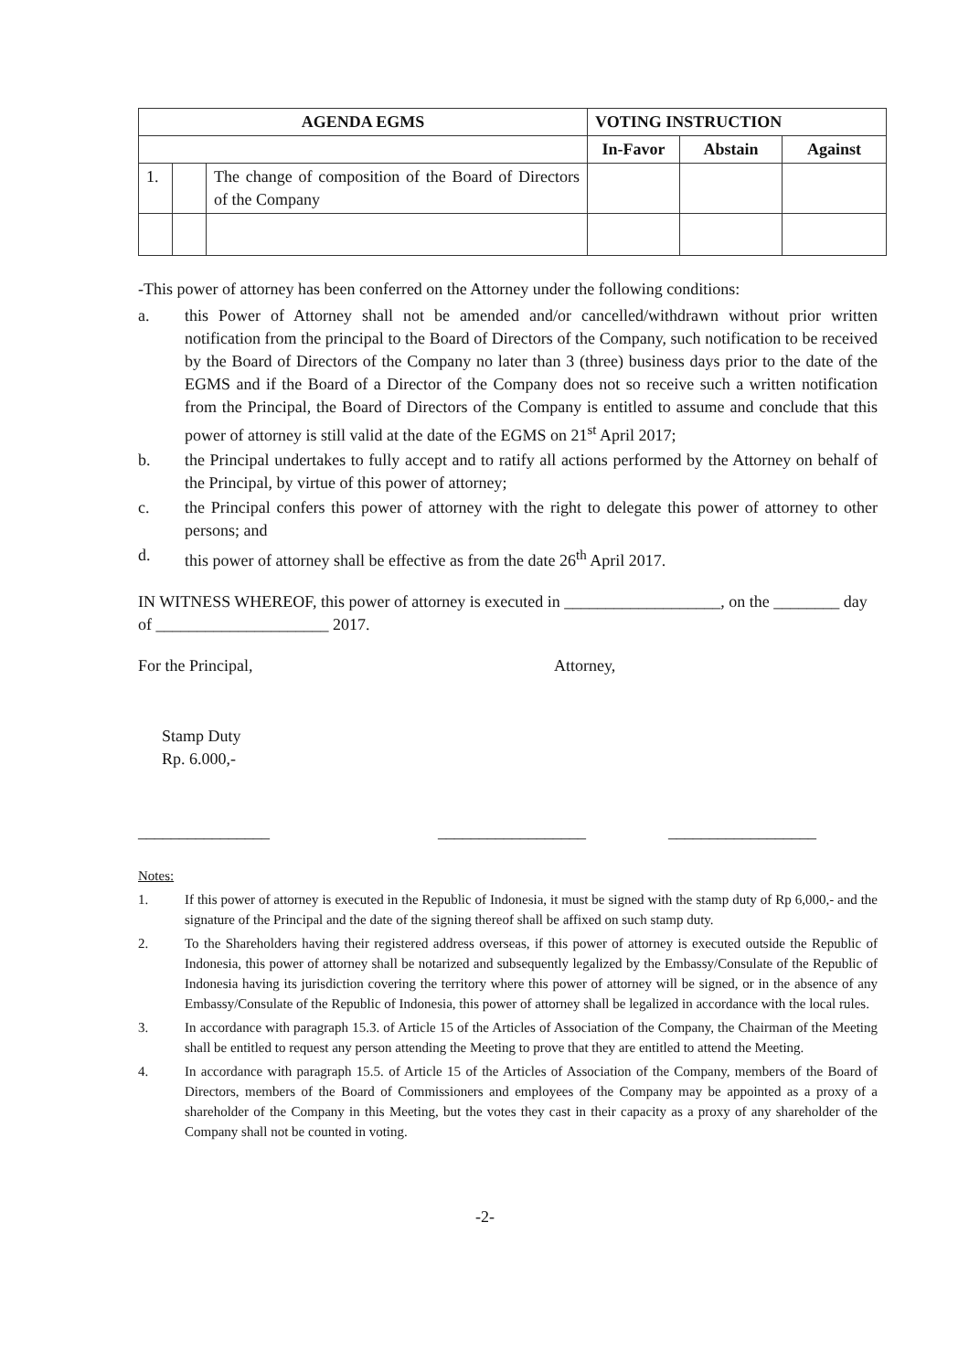| AGENDA EGMS | | | VOTING INSTRUCTION | | |
| --- | --- | --- | --- | --- | --- |
| | | | In-Favor | Abstain | Against |
| 1. | | The change of composition of the Board of Directors of the Company | | | |
-This power of attorney has been conferred on the Attorney under the following conditions:
a. this Power of Attorney shall not be amended and/or cancelled/withdrawn without prior written notification from the principal to the Board of Directors of the Company, such notification to be received by the Board of Directors of the Company no later than 3 (three) business days prior to the date of the EGMS and if the Board of a Director of the Company does not so receive such a written notification from the Principal, the Board of Directors of the Company is entitled to assume and conclude that this power of attorney is still valid at the date of the EGMS on 21<sup>st</sup> April 2017;
b. the Principal undertakes to fully accept and to ratify all actions performed by the Attorney on behalf of the Principal, by virtue of this power of attorney;
c. the Principal confers this power of attorney with the right to delegate this power of attorney to other persons; and
d. this power of attorney shall be effective as from the date 26<sup>th</sup> April 2017.
IN WITNESS WHEREOF, this power of attorney is executed in ___________________, on the ________ day of _____________________ 2017.
For the Principal, Attorney,
Stamp Duty
Rp. 6.000,-
________________ __________________ __________________
Notes:
1. If this power of attorney is executed in the Republic of Indonesia, it must be signed with the stamp duty of Rp 6,000,- and the signature of the Principal and the date of the signing thereof shall be affixed on such stamp duty.
2. To the Shareholders having their registered address overseas, if this power of attorney is executed outside the Republic of Indonesia, this power of attorney shall be notarized and subsequently legalized by the Embassy/Consulate of the Republic of Indonesia having its jurisdiction covering the territory where this power of attorney will be signed, or in the absence of any Embassy/Consulate of the Republic of Indonesia, this power of attorney shall be legalized in accordance with the local rules.
3. In accordance with paragraph 15.3. of Article 15 of the Articles of Association of the Company, the Chairman of the Meeting shall be entitled to request any person attending the Meeting to prove that they are entitled to attend the Meeting.
4. In accordance with paragraph 15.5. of Article 15 of the Articles of Association of the Company, members of the Board of Directors, members of the Board of Commissioners and employees of the Company may be appointed as a proxy of a shareholder of the Company in this Meeting, but the votes they cast in their capacity as a proxy of any shareholder of the Company shall not be counted in voting.
-2-